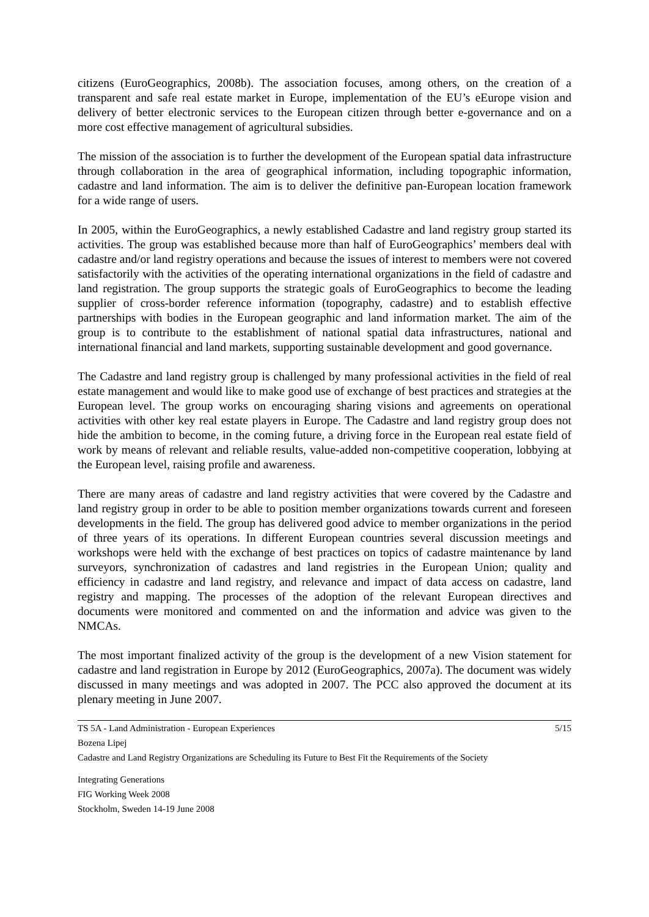citizens (EuroGeographics, 2008b). The association focuses, among others, on the creation of a transparent and safe real estate market in Europe, implementation of the EU’s eEurope vision and delivery of better electronic services to the European citizen through better e-governance and on a more cost effective management of agricultural subsidies.
The mission of the association is to further the development of the European spatial data infrastructure through collaboration in the area of geographical information, including topographic information, cadastre and land information. The aim is to deliver the definitive pan-European location framework for a wide range of users.
In 2005, within the EuroGeographics, a newly established Cadastre and land registry group started its activities. The group was established because more than half of EuroGeographics’ members deal with cadastre and/or land registry operations and because the issues of interest to members were not covered satisfactorily with the activities of the operating international organizations in the field of cadastre and land registration. The group supports the strategic goals of EuroGeographics to become the leading supplier of cross-border reference information (topography, cadastre) and to establish effective partnerships with bodies in the European geographic and land information market. The aim of the group is to contribute to the establishment of national spatial data infrastructures, national and international financial and land markets, supporting sustainable development and good governance.
The Cadastre and land registry group is challenged by many professional activities in the field of real estate management and would like to make good use of exchange of best practices and strategies at the European level. The group works on encouraging sharing visions and agreements on operational activities with other key real estate players in Europe. The Cadastre and land registry group does not hide the ambition to become, in the coming future, a driving force in the European real estate field of work by means of relevant and reliable results, value-added non-competitive cooperation, lobbying at the European level, raising profile and awareness.
There are many areas of cadastre and land registry activities that were covered by the Cadastre and land registry group in order to be able to position member organizations towards current and foreseen developments in the field. The group has delivered good advice to member organizations in the period of three years of its operations. In different European countries several discussion meetings and workshops were held with the exchange of best practices on topics of cadastre maintenance by land surveyors, synchronization of cadastres and land registries in the European Union; quality and efficiency in cadastre and land registry, and relevance and impact of data access on cadastre, land registry and mapping. The processes of the adoption of the relevant European directives and documents were monitored and commented on and the information and advice was given to the NMCAs.
The most important finalized activity of the group is the development of a new Vision statement for cadastre and land registration in Europe by 2012 (EuroGeographics, 2007a). The document was widely discussed in many meetings and was adopted in 2007. The PCC also approved the document at its plenary meeting in June 2007.
TS 5A - Land Administration - European Experiences 5/15
Bozena Lipej
Cadastre and Land Registry Organizations are Scheduling its Future to Best Fit the Requirements of the Society
Integrating Generations
FIG Working Week 2008
Stockholm, Sweden 14-19 June 2008